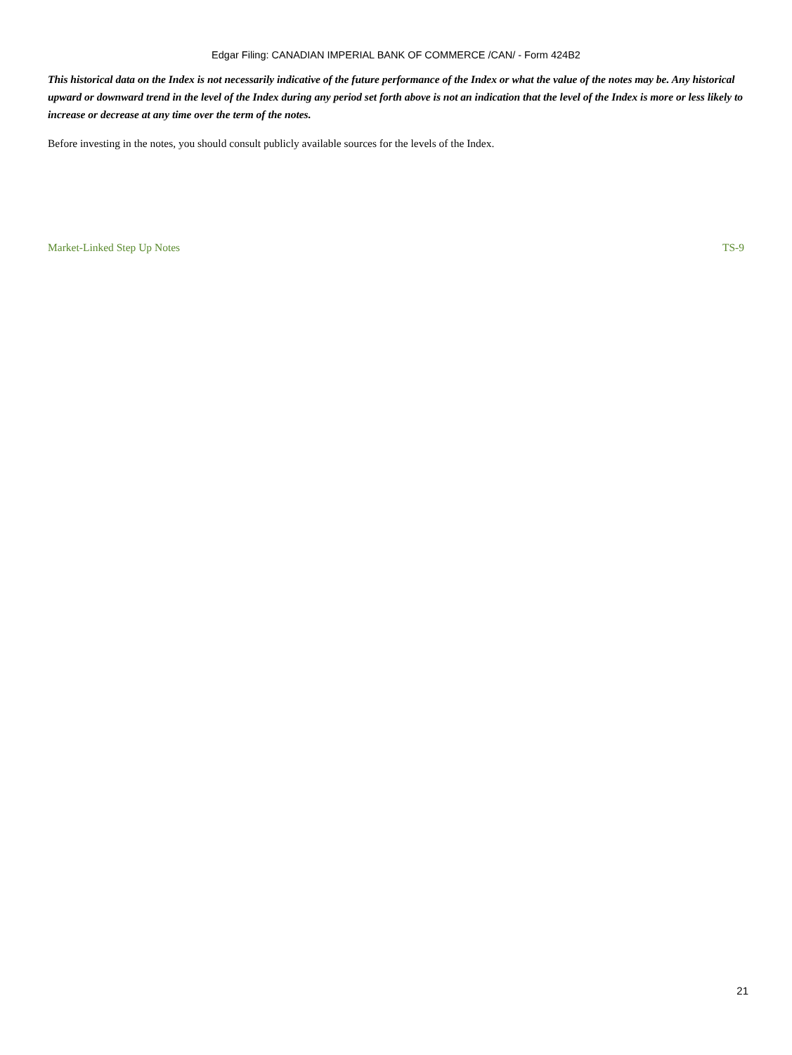Edgar Filing: CANADIAN IMPERIAL BANK OF COMMERCE /CAN/ - Form 424B2
This historical data on the Index is not necessarily indicative of the future performance of the Index or what the value of the notes may be. Any historical upward or downward trend in the level of the Index during any period set forth above is not an indication that the level of the Index is more or less likely to increase or decrease at any time over the term of the notes.
Before investing in the notes, you should consult publicly available sources for the levels of the Index.
Market-Linked Step Up Notes TS-9
21